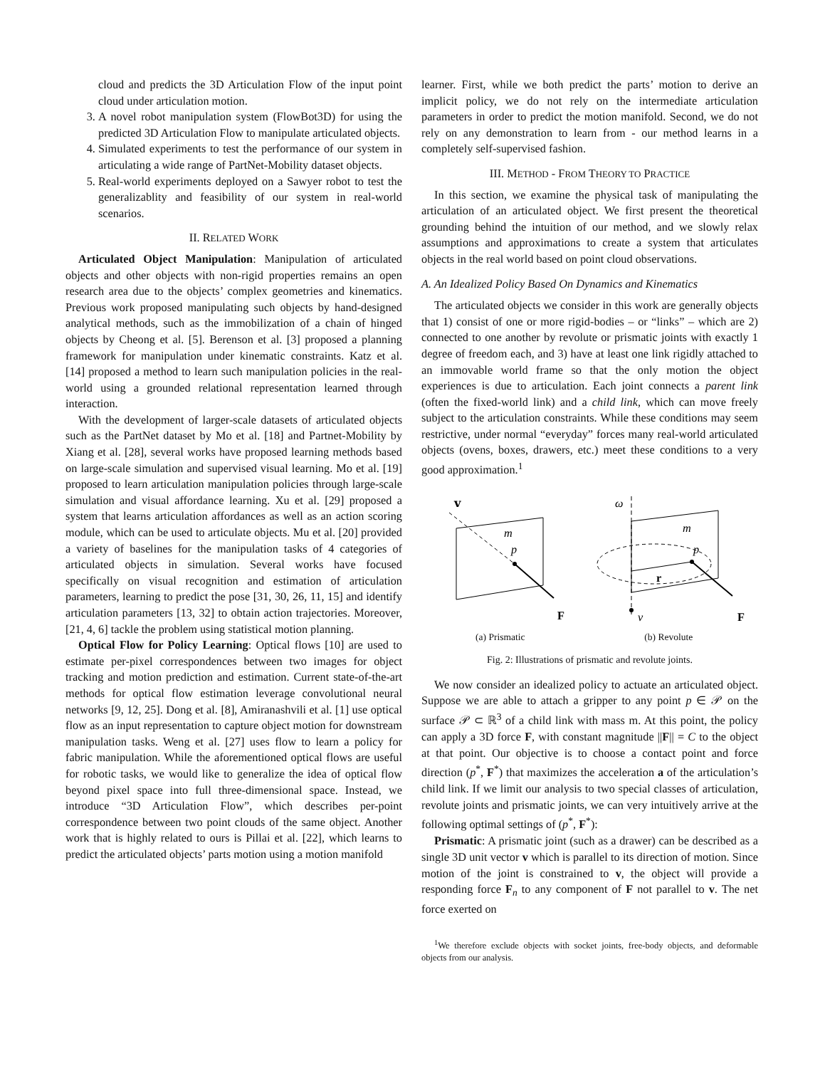cloud and predicts the 3D Articulation Flow of the input point cloud under articulation motion.
3. A novel robot manipulation system (FlowBot3D) for using the predicted 3D Articulation Flow to manipulate articulated objects.
4. Simulated experiments to test the performance of our system in articulating a wide range of PartNet-Mobility dataset objects.
5. Real-world experiments deployed on a Sawyer robot to test the generalizablity and feasibility of our system in real-world scenarios.
II. RELATED WORK
Articulated Object Manipulation: Manipulation of articulated objects and other objects with non-rigid properties remains an open research area due to the objects’ complex geometries and kinematics. Previous work proposed manipulating such objects by hand-designed analytical methods, such as the immobilization of a chain of hinged objects by Cheong et al. [5]. Berenson et al. [3] proposed a planning framework for manipulation under kinematic constraints. Katz et al. [14] proposed a method to learn such manipulation policies in the real-world using a grounded relational representation learned through interaction.
With the development of larger-scale datasets of articulated objects such as the PartNet dataset by Mo et al. [18] and Partnet-Mobility by Xiang et al. [28], several works have proposed learning methods based on large-scale simulation and supervised visual learning. Mo et al. [19] proposed to learn articulation manipulation policies through large-scale simulation and visual affordance learning. Xu et al. [29] proposed a system that learns articulation affordances as well as an action scoring module, which can be used to articulate objects. Mu et al. [20] provided a variety of baselines for the manipulation tasks of 4 categories of articulated objects in simulation. Several works have focused specifically on visual recognition and estimation of articulation parameters, learning to predict the pose [31, 30, 26, 11, 15] and identify articulation parameters [13, 32] to obtain action trajectories. Moreover, [21, 4, 6] tackle the problem using statistical motion planning.
Optical Flow for Policy Learning: Optical flows [10] are used to estimate per-pixel correspondences between two images for object tracking and motion prediction and estimation. Current state-of-the-art methods for optical flow estimation leverage convolutional neural networks [9, 12, 25]. Dong et al. [8], Amiranashvili et al. [1] use optical flow as an input representation to capture object motion for downstream manipulation tasks. Weng et al. [27] uses flow to learn a policy for fabric manipulation. While the aforementioned optical flows are useful for robotic tasks, we would like to generalize the idea of optical flow beyond pixel space into full three-dimensional space. Instead, we introduce “3D Articulation Flow”, which describes per-point correspondence between two point clouds of the same object. Another work that is highly related to ours is Pillai et al. [22], which learns to predict the articulated objects’ parts motion using a motion manifold
learner. First, while we both predict the parts’ motion to derive an implicit policy, we do not rely on the intermediate articulation parameters in order to predict the motion manifold. Second, we do not rely on any demonstration to learn from - our method learns in a completely self-supervised fashion.
III. METHOD - FROM THEORY TO PRACTICE
In this section, we examine the physical task of manipulating the articulation of an articulated object. We first present the theoretical grounding behind the intuition of our method, and we slowly relax assumptions and approximations to create a system that articulates objects in the real world based on point cloud observations.
A. An Idealized Policy Based On Dynamics and Kinematics
The articulated objects we consider in this work are generally objects that 1) consist of one or more rigid-bodies – or “links” – which are 2) connected to one another by revolute or prismatic joints with exactly 1 degree of freedom each, and 3) have at least one link rigidly attached to an immovable world frame so that the only motion the object experiences is due to articulation. Each joint connects a parent link (often the fixed-world link) and a child link, which can move freely subject to the articulation constraints. While these conditions may seem restrictive, under normal “everyday” forces many real-world articulated objects (ovens, boxes, drawers, etc.) meet these conditions to a very good approximation.<sup>1</sup>
v
m
p
F
(a) Prismatic
ω
r
m
p
F
v
(b) Revolute
Fig. 2: Illustrations of prismatic and revolute joints.
We now consider an idealized policy to actuate an articulated object. Suppose we are able to attach a gripper to any point p ∈ 𝒫 on the surface 𝒫 ⊂ ℝ<sup>3</sup> of a child link with mass m. At this point, the policy can apply a 3D force F, with constant magnitude ||F|| = C to the object at that point. Our objective is to choose a contact point and force direction (p<sup>*</sup>, F<sup>*</sup>) that maximizes the acceleration a of the articulation’s child link. If we limit our analysis to two special classes of articulation, revolute joints and prismatic joints, we can very intuitively arrive at the following optimal settings of (p<sup>*</sup>, F<sup>*</sup>):
Prismatic: A prismatic joint (such as a drawer) can be described as a single 3D unit vector v which is parallel to its direction of motion. Since motion of the joint is constrained to v, the object will provide a responding force F<sub>n</sub> to any component of F not parallel to v. The net force exerted on
<sup>1</sup> We therefore exclude objects with socket joints, free-body objects, and deformable objects from our analysis.